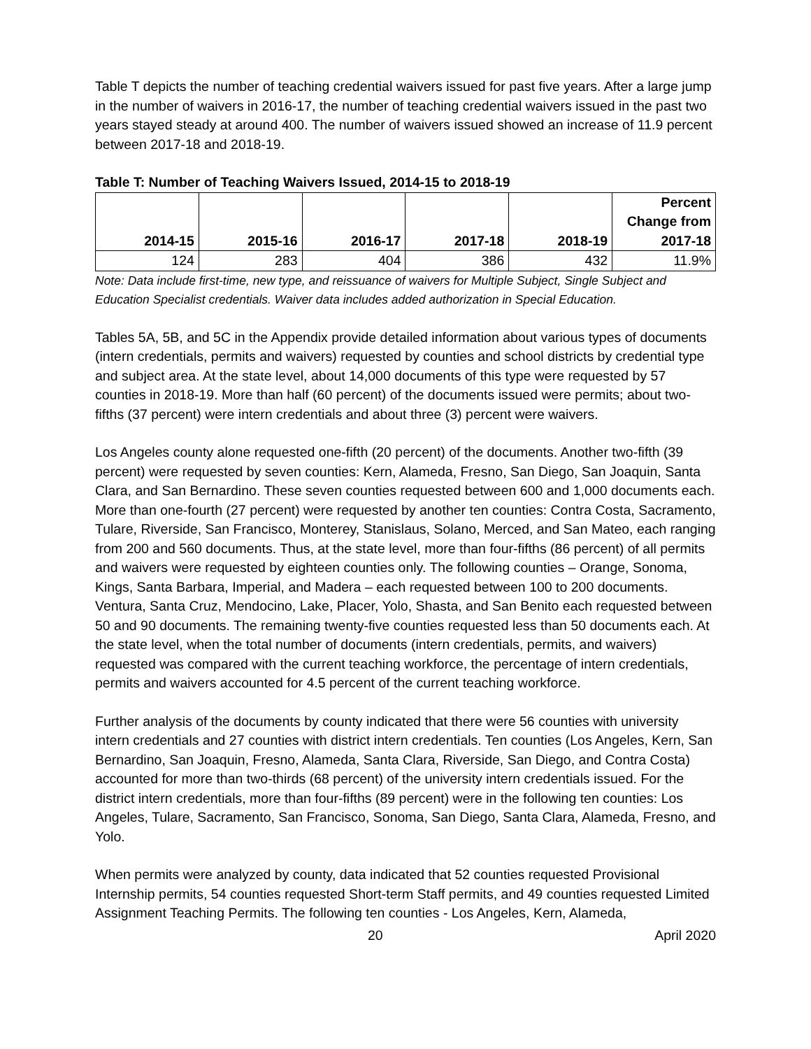Table T depicts the number of teaching credential waivers issued for past five years. After a large jump in the number of waivers in 2016-17, the number of teaching credential waivers issued in the past two years stayed steady at around 400. The number of waivers issued showed an increase of 11.9 percent between 2017-18 and 2018-19.
Table T: Number of Teaching Waivers Issued, 2014-15 to 2018-19
| 2014-15 | 2015-16 | 2016-17 | 2017-18 | 2018-19 | Percent Change from 2017-18 |
| --- | --- | --- | --- | --- | --- |
| 124 | 283 | 404 | 386 | 432 | 11.9% |
Note: Data include first-time, new type, and reissuance of waivers for Multiple Subject, Single Subject and Education Specialist credentials. Waiver data includes added authorization in Special Education.
Tables 5A, 5B, and 5C in the Appendix provide detailed information about various types of documents (intern credentials, permits and waivers) requested by counties and school districts by credential type and subject area. At the state level, about 14,000 documents of this type were requested by 57 counties in 2018-19. More than half (60 percent) of the documents issued were permits; about two-fifths (37 percent) were intern credentials and about three (3) percent were waivers.
Los Angeles county alone requested one-fifth (20 percent) of the documents. Another two-fifth (39 percent) were requested by seven counties: Kern, Alameda, Fresno, San Diego, San Joaquin, Santa Clara, and San Bernardino. These seven counties requested between 600 and 1,000 documents each. More than one-fourth (27 percent) were requested by another ten counties: Contra Costa, Sacramento, Tulare, Riverside, San Francisco, Monterey, Stanislaus, Solano, Merced, and San Mateo, each ranging from 200 and 560 documents. Thus, at the state level, more than four-fifths (86 percent) of all permits and waivers were requested by eighteen counties only. The following counties – Orange, Sonoma, Kings, Santa Barbara, Imperial, and Madera – each requested between 100 to 200 documents. Ventura, Santa Cruz, Mendocino, Lake, Placer, Yolo, Shasta, and San Benito each requested between 50 and 90 documents. The remaining twenty-five counties requested less than 50 documents each. At the state level, when the total number of documents (intern credentials, permits, and waivers) requested was compared with the current teaching workforce, the percentage of intern credentials, permits and waivers accounted for 4.5 percent of the current teaching workforce.
Further analysis of the documents by county indicated that there were 56 counties with university intern credentials and 27 counties with district intern credentials. Ten counties (Los Angeles, Kern, San Bernardino, San Joaquin, Fresno, Alameda, Santa Clara, Riverside, San Diego, and Contra Costa) accounted for more than two-thirds (68 percent) of the university intern credentials issued. For the district intern credentials, more than four-fifths (89 percent) were in the following ten counties: Los Angeles, Tulare, Sacramento, San Francisco, Sonoma, San Diego, Santa Clara, Alameda, Fresno, and Yolo.
When permits were analyzed by county, data indicated that 52 counties requested Provisional Internship permits, 54 counties requested Short-term Staff permits, and 49 counties requested Limited Assignment Teaching Permits. The following ten counties - Los Angeles, Kern, Alameda,
20 April 2020